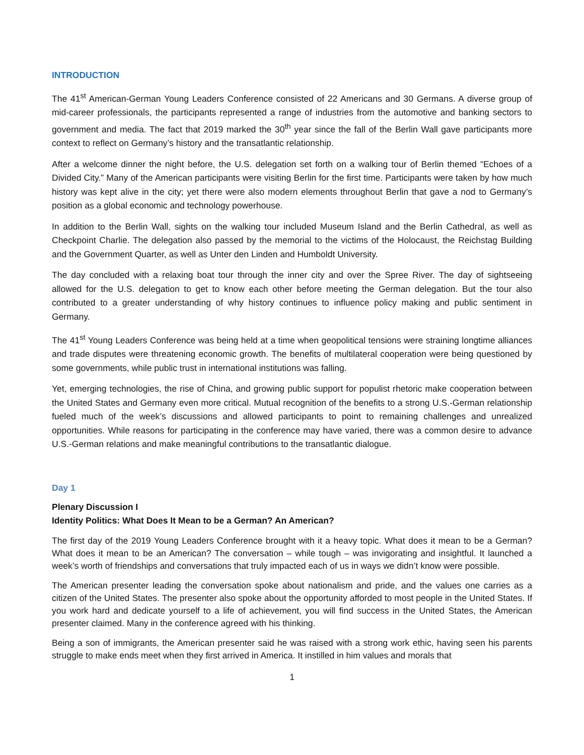INTRODUCTION
The 41<sup>st</sup> American-German Young Leaders Conference consisted of 22 Americans and 30 Germans. A diverse group of mid-career professionals, the participants represented a range of industries from the automotive and banking sectors to government and media. The fact that 2019 marked the 30<sup>th</sup> year since the fall of the Berlin Wall gave participants more context to reflect on Germany’s history and the transatlantic relationship.
After a welcome dinner the night before, the U.S. delegation set forth on a walking tour of Berlin themed “Echoes of a Divided City.” Many of the American participants were visiting Berlin for the first time. Participants were taken by how much history was kept alive in the city; yet there were also modern elements throughout Berlin that gave a nod to Germany’s position as a global economic and technology powerhouse.
In addition to the Berlin Wall, sights on the walking tour included Museum Island and the Berlin Cathedral, as well as Checkpoint Charlie. The delegation also passed by the memorial to the victims of the Holocaust, the Reichstag Building and the Government Quarter, as well as Unter den Linden and Humboldt University.
The day concluded with a relaxing boat tour through the inner city and over the Spree River. The day of sightseeing allowed for the U.S. delegation to get to know each other before meeting the German delegation. But the tour also contributed to a greater understanding of why history continues to influence policy making and public sentiment in Germany.
The 41<sup>st</sup> Young Leaders Conference was being held at a time when geopolitical tensions were straining longtime alliances and trade disputes were threatening economic growth. The benefits of multilateral cooperation were being questioned by some governments, while public trust in international institutions was falling.
Yet, emerging technologies, the rise of China, and growing public support for populist rhetoric make cooperation between the United States and Germany even more critical. Mutual recognition of the benefits to a strong U.S.-German relationship fueled much of the week’s discussions and allowed participants to point to remaining challenges and unrealized opportunities. While reasons for participating in the conference may have varied, there was a common desire to advance U.S.-German relations and make meaningful contributions to the transatlantic dialogue.
Day 1
Plenary Discussion I
Identity Politics: What Does It Mean to be a German? An American?
The first day of the 2019 Young Leaders Conference brought with it a heavy topic. What does it mean to be a German? What does it mean to be an American? The conversation – while tough – was invigorating and insightful. It launched a week’s worth of friendships and conversations that truly impacted each of us in ways we didn’t know were possible.
The American presenter leading the conversation spoke about nationalism and pride, and the values one carries as a citizen of the United States. The presenter also spoke about the opportunity afforded to most people in the United States. If you work hard and dedicate yourself to a life of achievement, you will find success in the United States, the American presenter claimed. Many in the conference agreed with his thinking.
Being a son of immigrants, the American presenter said he was raised with a strong work ethic, having seen his parents struggle to make ends meet when they first arrived in America. It instilled in him values and morals that
1